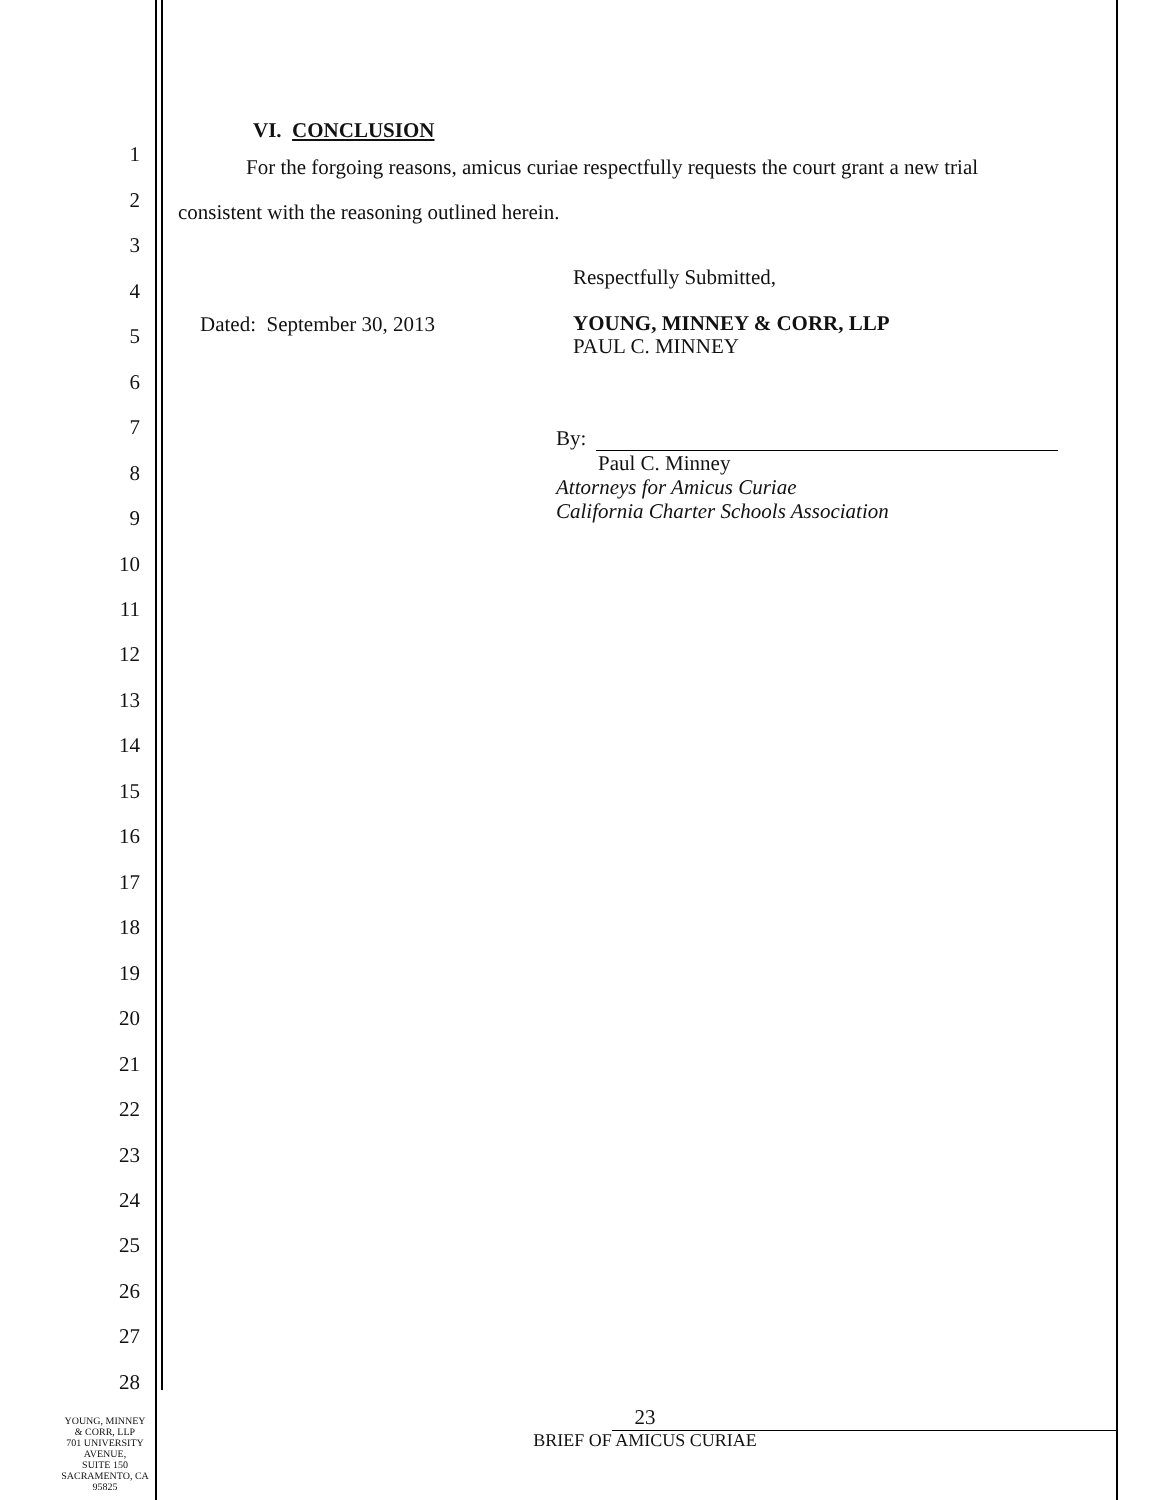1
2
3
4
5
6
7
8
9
10
11
12
13
14
15
16
17
18
19
20
21
22
23
24
25
26
27
28
VI. CONCLUSION
For the forgoing reasons, amicus curiae respectfully requests the court grant a new trial consistent with the reasoning outlined herein.
Respectfully Submitted,
Dated: September 30, 2013
YOUNG, MINNEY & CORR, LLP
PAUL C. MINNEY
By:
Paul C. Minney
Attorneys for Amicus Curiae
California Charter Schools Association
YOUNG, MINNEY
& CORR, LLP
701 UNIVERSITY AVENUE,
SUITE 150
SACRAMENTO, CA 95825
23
BRIEF OF AMICUS CURIAE